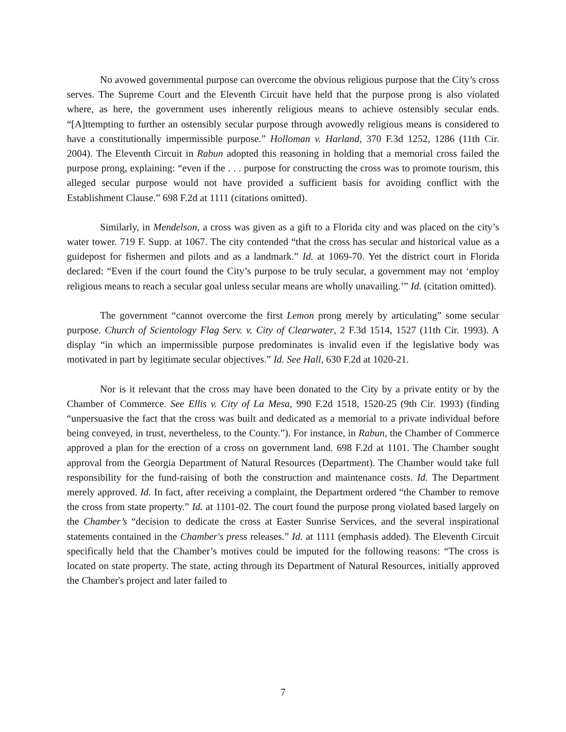No avowed governmental purpose can overcome the obvious religious purpose that the City’s cross serves. The Supreme Court and the Eleventh Circuit have held that the purpose prong is also violated where, as here, the government uses inherently religious means to achieve ostensibly secular ends. “[A]ttempting to further an ostensibly secular purpose through avowedly religious means is considered to have a constitutionally impermissible purpose.” Holloman v. Harland, 370 F.3d 1252, 1286 (11th Cir. 2004). The Eleventh Circuit in Rabun adopted this reasoning in holding that a memorial cross failed the purpose prong, explaining: “even if the . . . purpose for constructing the cross was to promote tourism, this alleged secular purpose would not have provided a sufficient basis for avoiding conflict with the Establishment Clause.” 698 F.2d at 1111 (citations omitted).
Similarly, in Mendelson, a cross was given as a gift to a Florida city and was placed on the city’s water tower. 719 F. Supp. at 1067. The city contended “that the cross has secular and historical value as a guidepost for fishermen and pilots and as a landmark.” Id. at 1069-70. Yet the district court in Florida declared: “Even if the court found the City’s purpose to be truly secular, a government may not ‘employ religious means to reach a secular goal unless secular means are wholly unavailing.’” Id. (citation omitted).
The government “cannot overcome the first Lemon prong merely by articulating” some secular purpose. Church of Scientology Flag Serv. v. City of Clearwater, 2 F.3d 1514, 1527 (11th Cir. 1993). A display “in which an impermissible purpose predominates is invalid even if the legislative body was motivated in part by legitimate secular objectives.” Id. See Hall, 630 F.2d at 1020-21.
Nor is it relevant that the cross may have been donated to the City by a private entity or by the Chamber of Commerce. See Ellis v. City of La Mesa, 990 F.2d 1518, 1520-25 (9th Cir. 1993) (finding “unpersuasive the fact that the cross was built and dedicated as a memorial to a private individual before being conveyed, in trust, nevertheless, to the County.”). For instance, in Rabun, the Chamber of Commerce approved a plan for the erection of a cross on government land. 698 F.2d at 1101. The Chamber sought approval from the Georgia Department of Natural Resources (Department). The Chamber would take full responsibility for the fund-raising of both the construction and maintenance costs. Id. The Department merely approved. Id. In fact, after receiving a complaint, the Department ordered “the Chamber to remove the cross from state property.” Id. at 1101-02. The court found the purpose prong violated based largely on the Chamber’s “decision to dedicate the cross at Easter Sunrise Services, and the several inspirational statements contained in the Chamber's press releases.” Id. at 1111 (emphasis added). The Eleventh Circuit specifically held that the Chamber’s motives could be imputed for the following reasons: “The cross is located on state property. The state, acting through its Department of Natural Resources, initially approved the Chamber's project and later failed to
7